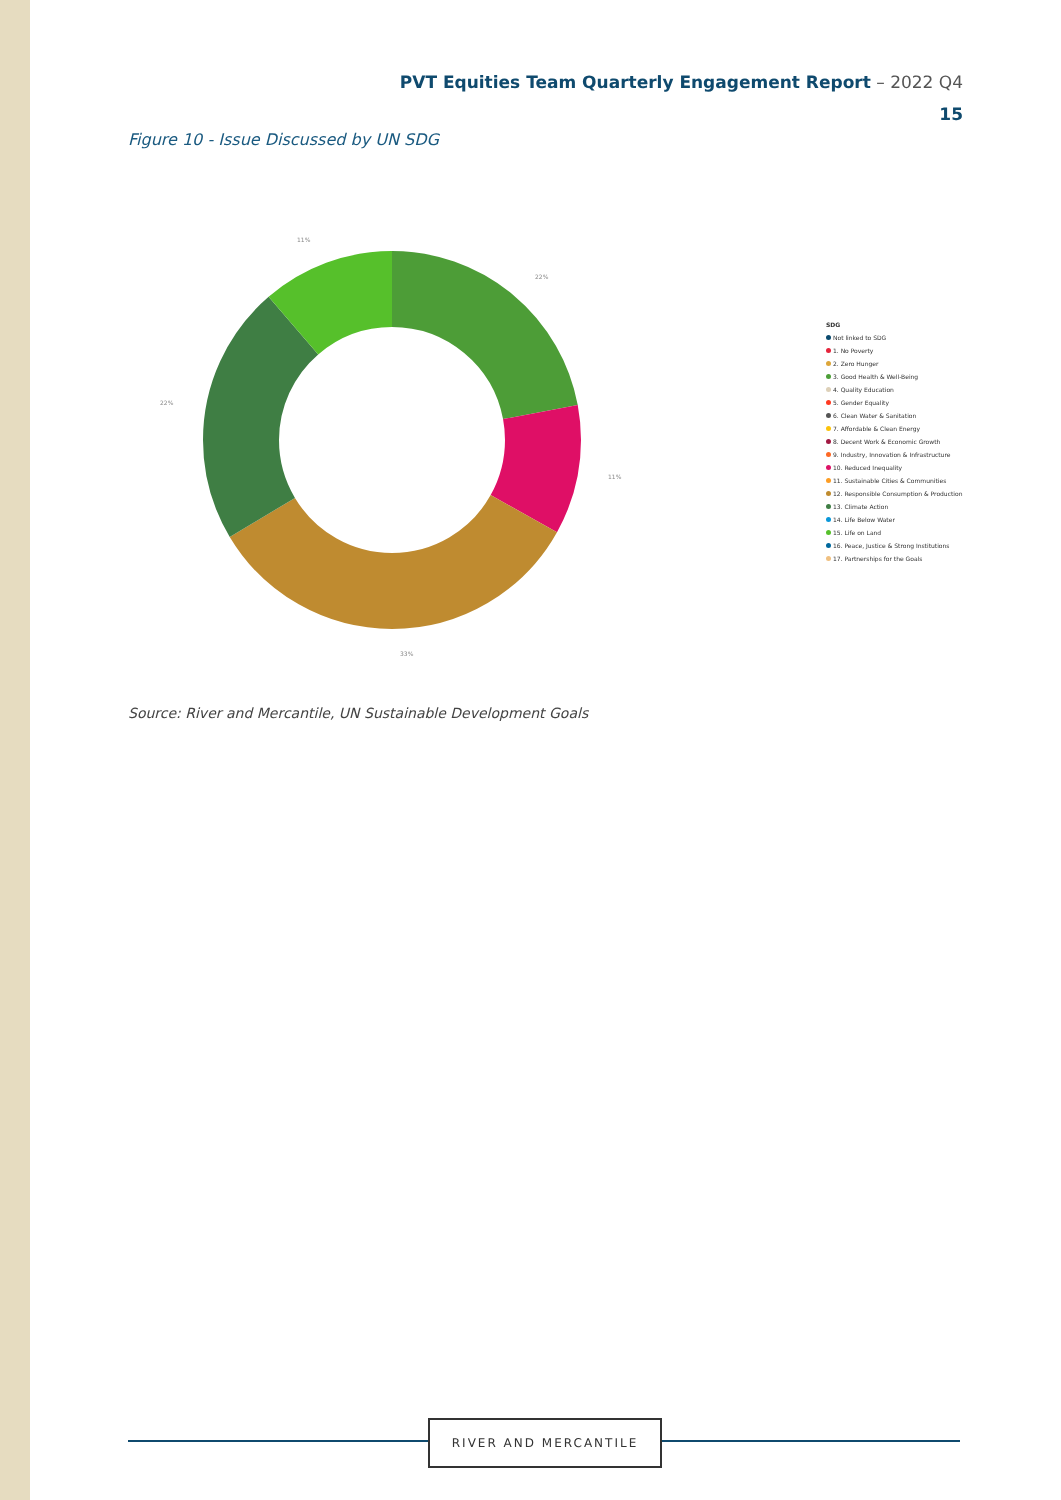PVT Equities Team Quarterly Engagement Report – 2022 Q4
15
Figure 10 - Issue Discussed by UN SDG
22%
11%
33%
22%
11%
SDG
Not linked to SDG
1. No Poverty
2. Zero Hunger
3. Good Health & Well-Being
4. Quality Education
5. Gender Equality
6. Clean Water & Sanitation
7. Affordable & Clean Energy
8. Decent Work & Economic Growth
9. Industry, Innovation & Infrastructure
10. Reduced Inequality
11. Sustainable Cities & Communities
12. Responsible Consumption & Production
13. Climate Action
14. Life Below Water
15. Life on Land
16. Peace, Justice & Strong Institutions
17. Partnerships for the Goals
Source: River and Mercantile, UN Sustainable Development Goals
RIVER AND MERCANTILE